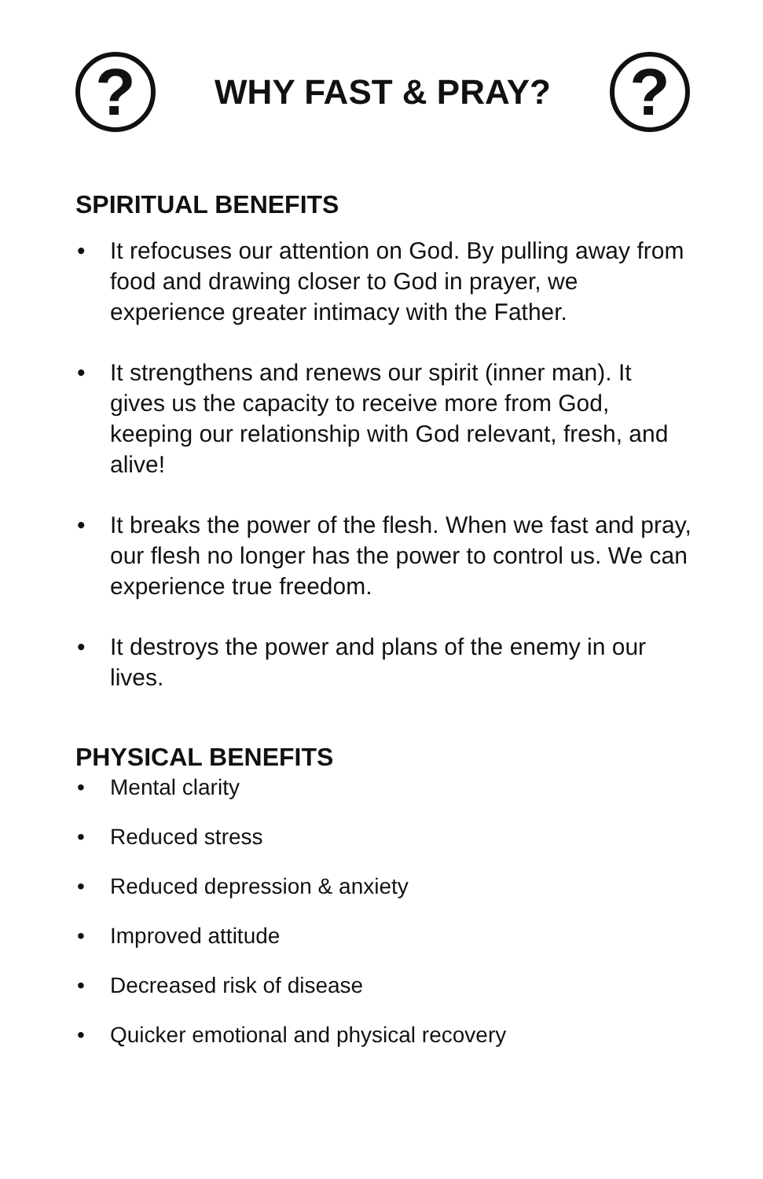?
WHY FAST & PRAY?
?
SPIRITUAL BENEFITS
• It refocuses our attention on God. By pulling away from food and drawing closer to God in prayer, we experience greater intimacy with the Father.
• It strengthens and renews our spirit (inner man). It gives us the capacity to receive more from God, keeping our relationship with God relevant, fresh, and alive!
• It breaks the power of the flesh. When we fast and pray, our flesh no longer has the power to control us. We can experience true freedom.
• It destroys the power and plans of the enemy in our lives.
PHYSICAL BENEFITS
• Mental clarity
• Reduced stress
• Reduced depression & anxiety
• Improved attitude
• Decreased risk of disease
• Quicker emotional and physical recovery